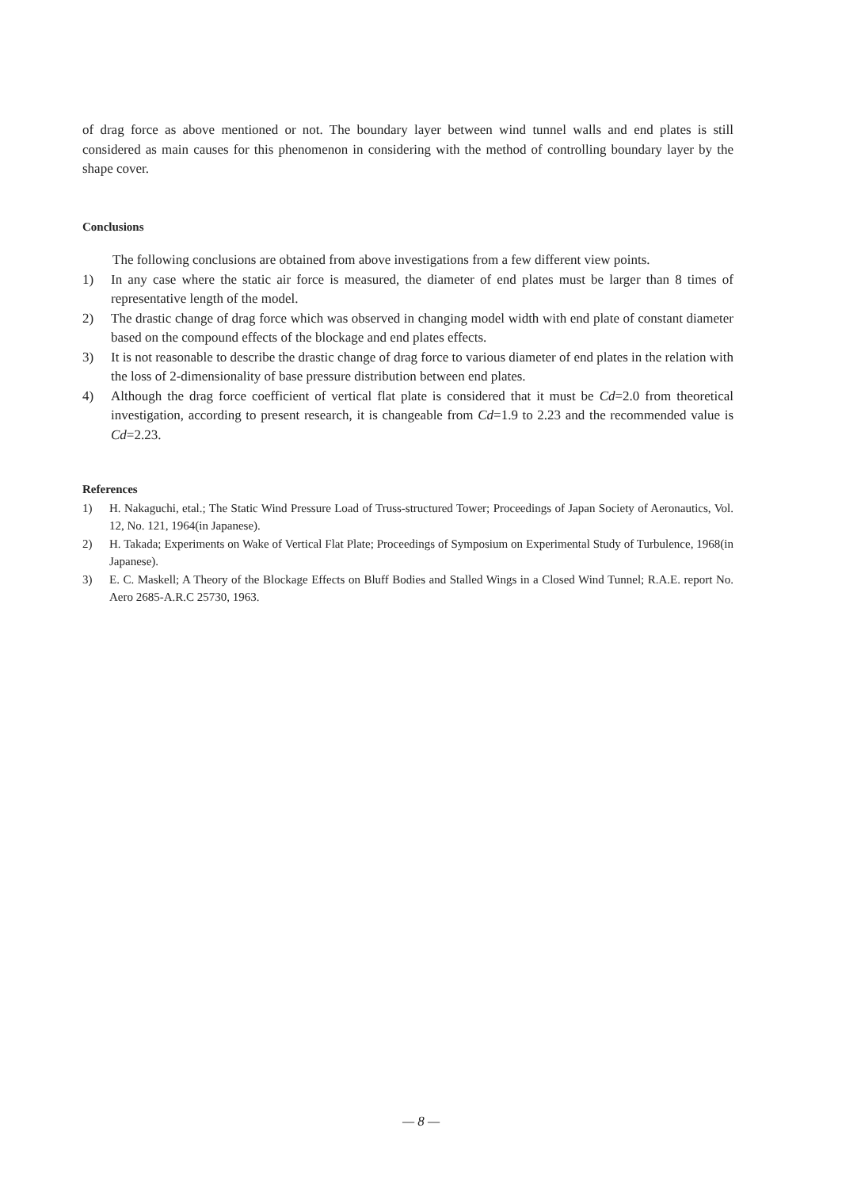of drag force as above mentioned or not. The boundary layer between wind tunnel walls and end plates is still considered as main causes for this phenomenon in considering with the method of controlling boundary layer by the shape cover.
Conclusions
The following conclusions are obtained from above investigations from a few different view points.
1) In any case where the static air force is measured, the diameter of end plates must be larger than 8 times of representative length of the model.
2) The drastic change of drag force which was observed in changing model width with end plate of constant diameter based on the compound effects of the blockage and end plates effects.
3) It is not reasonable to describe the drastic change of drag force to various diameter of end plates in the relation with the loss of 2-dimensionality of base pressure distribution between end plates.
4) Although the drag force coefficient of vertical flat plate is considered that it must be Cd=2.0 from theoretical investigation, according to present research, it is changeable from Cd=1.9 to 2.23 and the recommended value is Cd=2.23.
References
1) H. Nakaguchi, etal.; The Static Wind Pressure Load of Truss-structured Tower; Proceedings of Japan Society of Aeronautics, Vol. 12, No. 121, 1964(in Japanese).
2) H. Takada; Experiments on Wake of Vertical Flat Plate; Proceedings of Symposium on Experimental Study of Turbulence, 1968(in Japanese).
3) E. C. Maskell; A Theory of the Blockage Effects on Bluff Bodies and Stalled Wings in a Closed Wind Tunnel; R.A.E. report No. Aero 2685-A.R.C 25730, 1963.
— 8 —